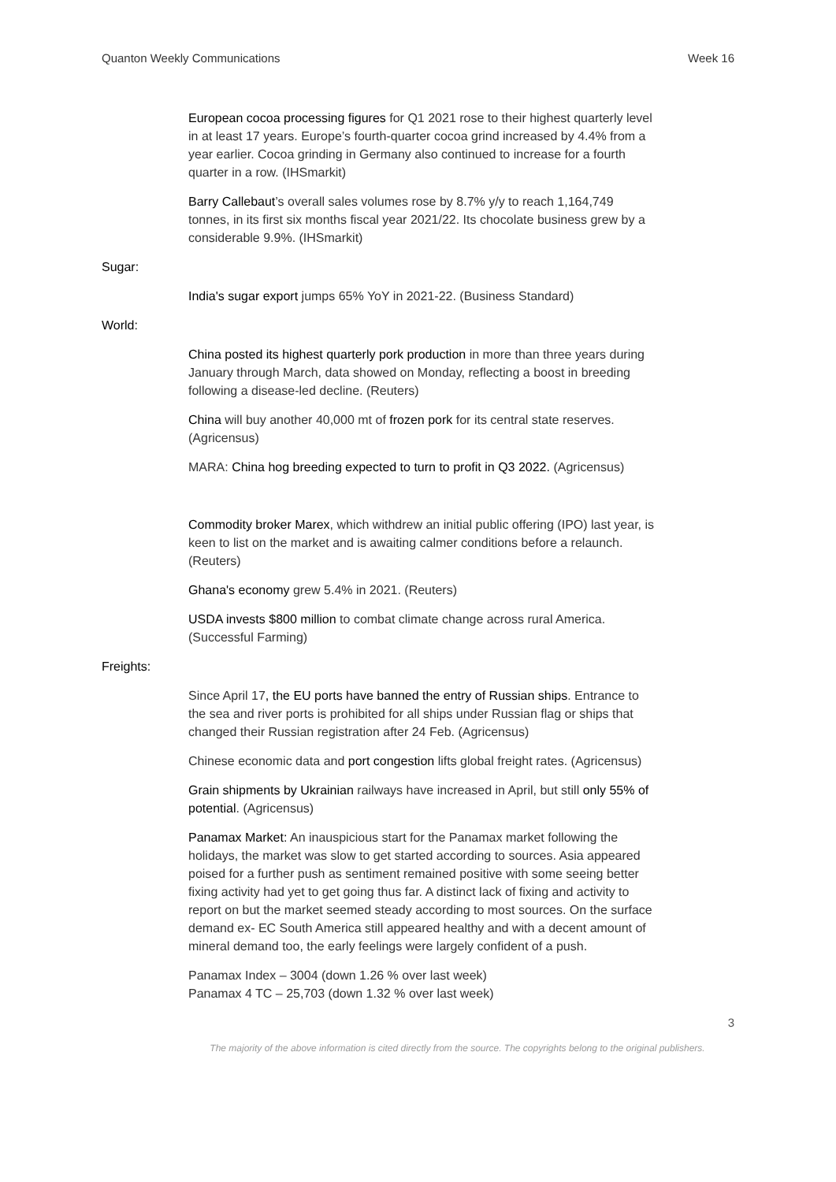Quanton Weekly Communications Week 16
European cocoa processing figures for Q1 2021 rose to their highest quarterly level in at least 17 years. Europe’s fourth-quarter cocoa grind increased by 4.4% from a year earlier. Cocoa grinding in Germany also continued to increase for a fourth quarter in a row. (IHSmarkit)
Barry Callebaut’s overall sales volumes rose by 8.7% y/y to reach 1,164,749 tonnes, in its first six months fiscal year 2021/22. Its chocolate business grew by a considerable 9.9%. (IHSmarkit)
Sugar:
India's sugar export jumps 65% YoY in 2021-22. (Business Standard)
World:
China posted its highest quarterly pork production in more than three years during January through March, data showed on Monday, reflecting a boost in breeding following a disease-led decline. (Reuters)
China will buy another 40,000 mt of frozen pork for its central state reserves. (Agricensus)
MARA: China hog breeding expected to turn to profit in Q3 2022. (Agricensus)
Commodity broker Marex, which withdrew an initial public offering (IPO) last year, is keen to list on the market and is awaiting calmer conditions before a relaunch. (Reuters)
Ghana's economy grew 5.4% in 2021. (Reuters)
USDA invests $800 million to combat climate change across rural America. (Successful Farming)
Freights:
Since April 17, the EU ports have banned the entry of Russian ships. Entrance to the sea and river ports is prohibited for all ships under Russian flag or ships that changed their Russian registration after 24 Feb. (Agricensus)
Chinese economic data and port congestion lifts global freight rates. (Agricensus)
Grain shipments by Ukrainian railways have increased in April, but still only 55% of potential. (Agricensus)
Panamax Market: An inauspicious start for the Panamax market following the holidays, the market was slow to get started according to sources. Asia appeared poised for a further push as sentiment remained positive with some seeing better fixing activity had yet to get going thus far. A distinct lack of fixing and activity to report on but the market seemed steady according to most sources. On the surface demand ex- EC South America still appeared healthy and with a decent amount of mineral demand too, the early feelings were largely confident of a push.
Panamax Index – 3004 (down 1.26 % over last week)
Panamax 4 TC – 25,703 (down 1.32 % over last week)
3
The majority of the above information is cited directly from the source. The copyrights belong to the original publishers.